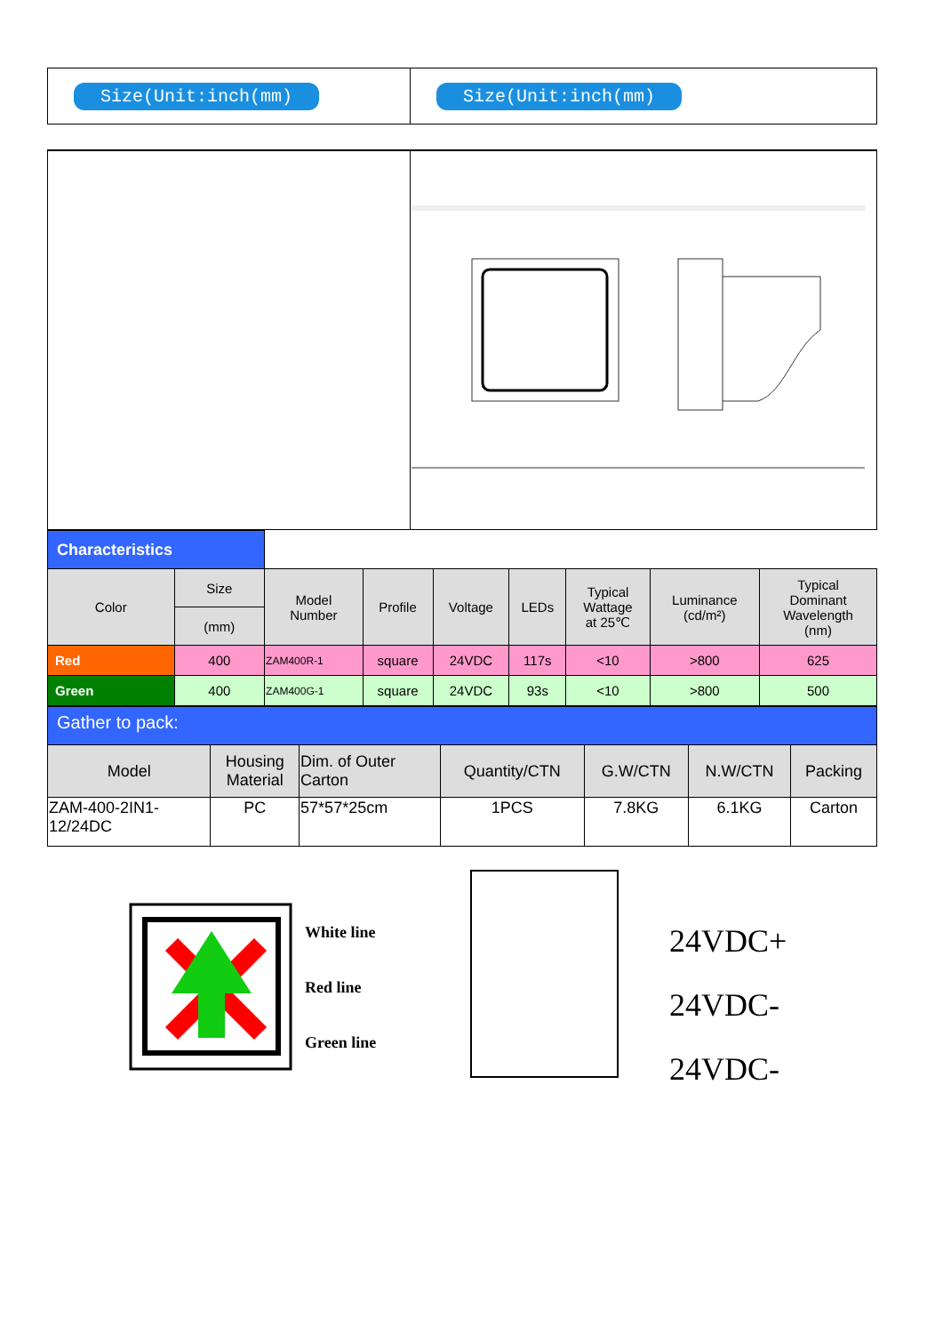| Size(Unit:inch(mm) | Size(Unit:inch(mm) |
| Characteristics | | | | | | | | |
| Color | Size | Model Number | Profile | Voltage | LEDs | Typical Wattage at 25℃ | Luminance (cd/m²) | Typical Dominant Wavelength (nm) |
| | (mm) | | | | | | | |
| Red | 400 | ZAM400R-1 | square | 24VDC | 117s | <10 | >800 | 625 |
| Green | 400 | ZAM400G-1 | square | 24VDC | 93s | <10 | >800 | 500 |
| Gather to pack: | | | | | | |
| Model | Housing Material | Dim. of Outer Carton | Quantity/CTN | G.W/CTN | N.W/CTN | Packing |
| ZAM-400-2IN1- 12/24DC | PC | 57*57*25cm | 1PCS | 7.8KG | 6.1KG | Carton |
White line
Red line
Green line
24VDC+
24VDC-
24VDC-